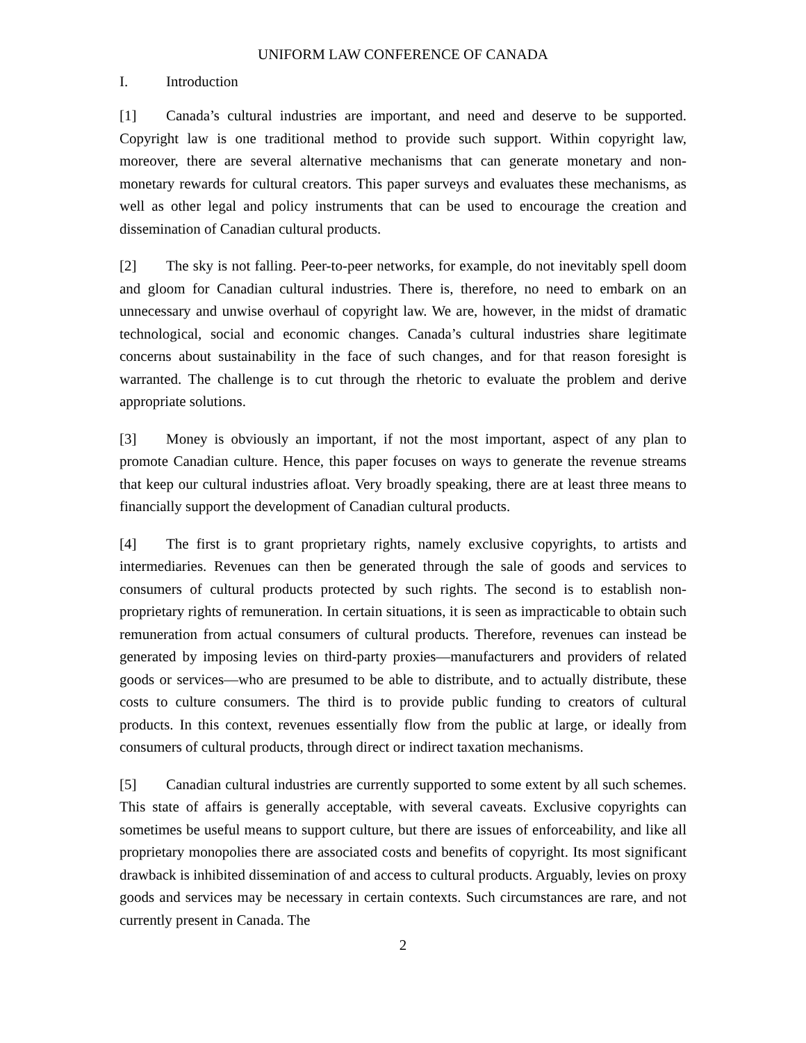UNIFORM LAW CONFERENCE OF CANADA
I. Introduction
[1] Canada’s cultural industries are important, and need and deserve to be supported. Copyright law is one traditional method to provide such support. Within copyright law, moreover, there are several alternative mechanisms that can generate monetary and non-monetary rewards for cultural creators. This paper surveys and evaluates these mechanisms, as well as other legal and policy instruments that can be used to encourage the creation and dissemination of Canadian cultural products.
[2] The sky is not falling. Peer-to-peer networks, for example, do not inevitably spell doom and gloom for Canadian cultural industries. There is, therefore, no need to embark on an unnecessary and unwise overhaul of copyright law. We are, however, in the midst of dramatic technological, social and economic changes. Canada’s cultural industries share legitimate concerns about sustainability in the face of such changes, and for that reason foresight is warranted. The challenge is to cut through the rhetoric to evaluate the problem and derive appropriate solutions.
[3] Money is obviously an important, if not the most important, aspect of any plan to promote Canadian culture. Hence, this paper focuses on ways to generate the revenue streams that keep our cultural industries afloat. Very broadly speaking, there are at least three means to financially support the development of Canadian cultural products.
[4] The first is to grant proprietary rights, namely exclusive copyrights, to artists and intermediaries. Revenues can then be generated through the sale of goods and services to consumers of cultural products protected by such rights. The second is to establish non-proprietary rights of remuneration. In certain situations, it is seen as impracticable to obtain such remuneration from actual consumers of cultural products. Therefore, revenues can instead be generated by imposing levies on third-party proxies—manufacturers and providers of related goods or services—who are presumed to be able to distribute, and to actually distribute, these costs to culture consumers. The third is to provide public funding to creators of cultural products. In this context, revenues essentially flow from the public at large, or ideally from consumers of cultural products, through direct or indirect taxation mechanisms.
[5] Canadian cultural industries are currently supported to some extent by all such schemes. This state of affairs is generally acceptable, with several caveats. Exclusive copyrights can sometimes be useful means to support culture, but there are issues of enforceability, and like all proprietary monopolies there are associated costs and benefits of copyright. Its most significant drawback is inhibited dissemination of and access to cultural products. Arguably, levies on proxy goods and services may be necessary in certain contexts. Such circumstances are rare, and not currently present in Canada. The
2